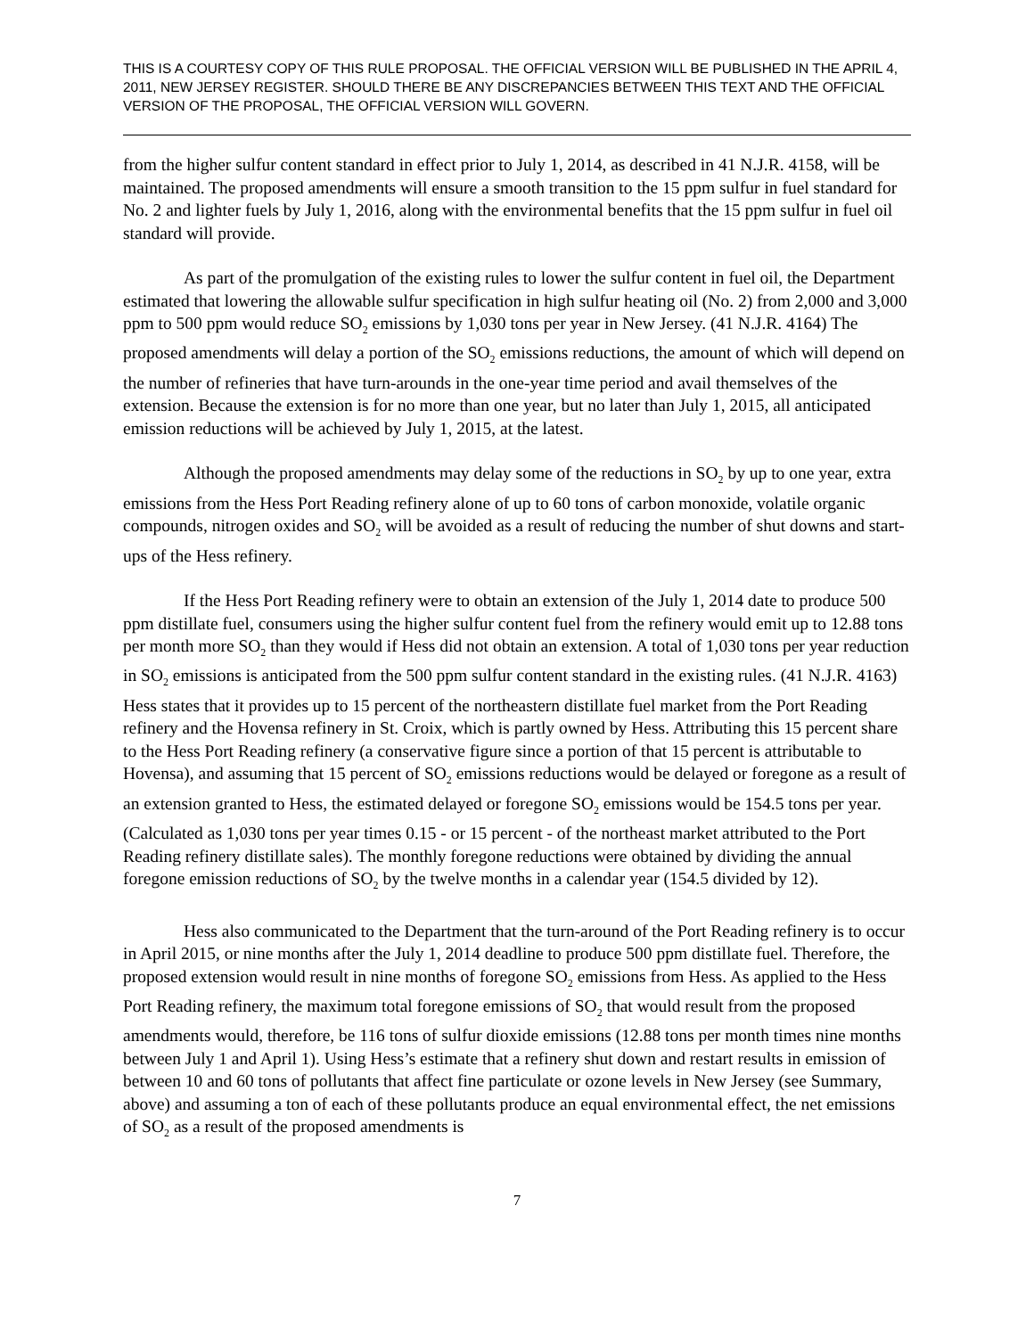THIS IS A COURTESY COPY OF THIS RULE PROPOSAL. THE OFFICIAL VERSION WILL BE PUBLISHED IN THE APRIL 4, 2011, NEW JERSEY REGISTER. SHOULD THERE BE ANY DISCREPANCIES BETWEEN THIS TEXT AND THE OFFICIAL VERSION OF THE PROPOSAL, THE OFFICIAL VERSION WILL GOVERN.
from the higher sulfur content standard in effect prior to July 1, 2014, as described in 41 N.J.R. 4158, will be maintained. The proposed amendments will ensure a smooth transition to the 15 ppm sulfur in fuel standard for No. 2 and lighter fuels by July 1, 2016, along with the environmental benefits that the 15 ppm sulfur in fuel oil standard will provide.
As part of the promulgation of the existing rules to lower the sulfur content in fuel oil, the Department estimated that lowering the allowable sulfur specification in high sulfur heating oil (No. 2) from 2,000 and 3,000 ppm to 500 ppm would reduce SO<sub>2</sub> emissions by 1,030 tons per year in New Jersey. (41 N.J.R. 4164) The proposed amendments will delay a portion of the SO<sub>2</sub> emissions reductions, the amount of which will depend on the number of refineries that have turn-arounds in the one-year time period and avail themselves of the extension. Because the extension is for no more than one year, but no later than July 1, 2015, all anticipated emission reductions will be achieved by July 1, 2015, at the latest.
Although the proposed amendments may delay some of the reductions in SO<sub>2</sub> by up to one year, extra emissions from the Hess Port Reading refinery alone of up to 60 tons of carbon monoxide, volatile organic compounds, nitrogen oxides and SO<sub>2</sub> will be avoided as a result of reducing the number of shut downs and start-ups of the Hess refinery.
If the Hess Port Reading refinery were to obtain an extension of the July 1, 2014 date to produce 500 ppm distillate fuel, consumers using the higher sulfur content fuel from the refinery would emit up to 12.88 tons per month more SO<sub>2</sub> than they would if Hess did not obtain an extension. A total of 1,030 tons per year reduction in SO<sub>2</sub> emissions is anticipated from the 500 ppm sulfur content standard in the existing rules. (41 N.J.R. 4163) Hess states that it provides up to 15 percent of the northeastern distillate fuel market from the Port Reading refinery and the Hovensa refinery in St. Croix, which is partly owned by Hess. Attributing this 15 percent share to the Hess Port Reading refinery (a conservative figure since a portion of that 15 percent is attributable to Hovensa), and assuming that 15 percent of SO<sub>2</sub> emissions reductions would be delayed or foregone as a result of an extension granted to Hess, the estimated delayed or foregone SO<sub>2</sub> emissions would be 154.5 tons per year. (Calculated as 1,030 tons per year times 0.15 - or 15 percent - of the northeast market attributed to the Port Reading refinery distillate sales). The monthly foregone reductions were obtained by dividing the annual foregone emission reductions of SO<sub>2</sub> by the twelve months in a calendar year (154.5 divided by 12).
Hess also communicated to the Department that the turn-around of the Port Reading refinery is to occur in April 2015, or nine months after the July 1, 2014 deadline to produce 500 ppm distillate fuel. Therefore, the proposed extension would result in nine months of foregone SO<sub>2</sub> emissions from Hess. As applied to the Hess Port Reading refinery, the maximum total foregone emissions of SO<sub>2</sub> that would result from the proposed amendments would, therefore, be 116 tons of sulfur dioxide emissions (12.88 tons per month times nine months between July 1 and April 1). Using Hess’s estimate that a refinery shut down and restart results in emission of between 10 and 60 tons of pollutants that affect fine particulate or ozone levels in New Jersey (see Summary, above) and assuming a ton of each of these pollutants produce an equal environmental effect, the net emissions of SO<sub>2</sub> as a result of the proposed amendments is
7